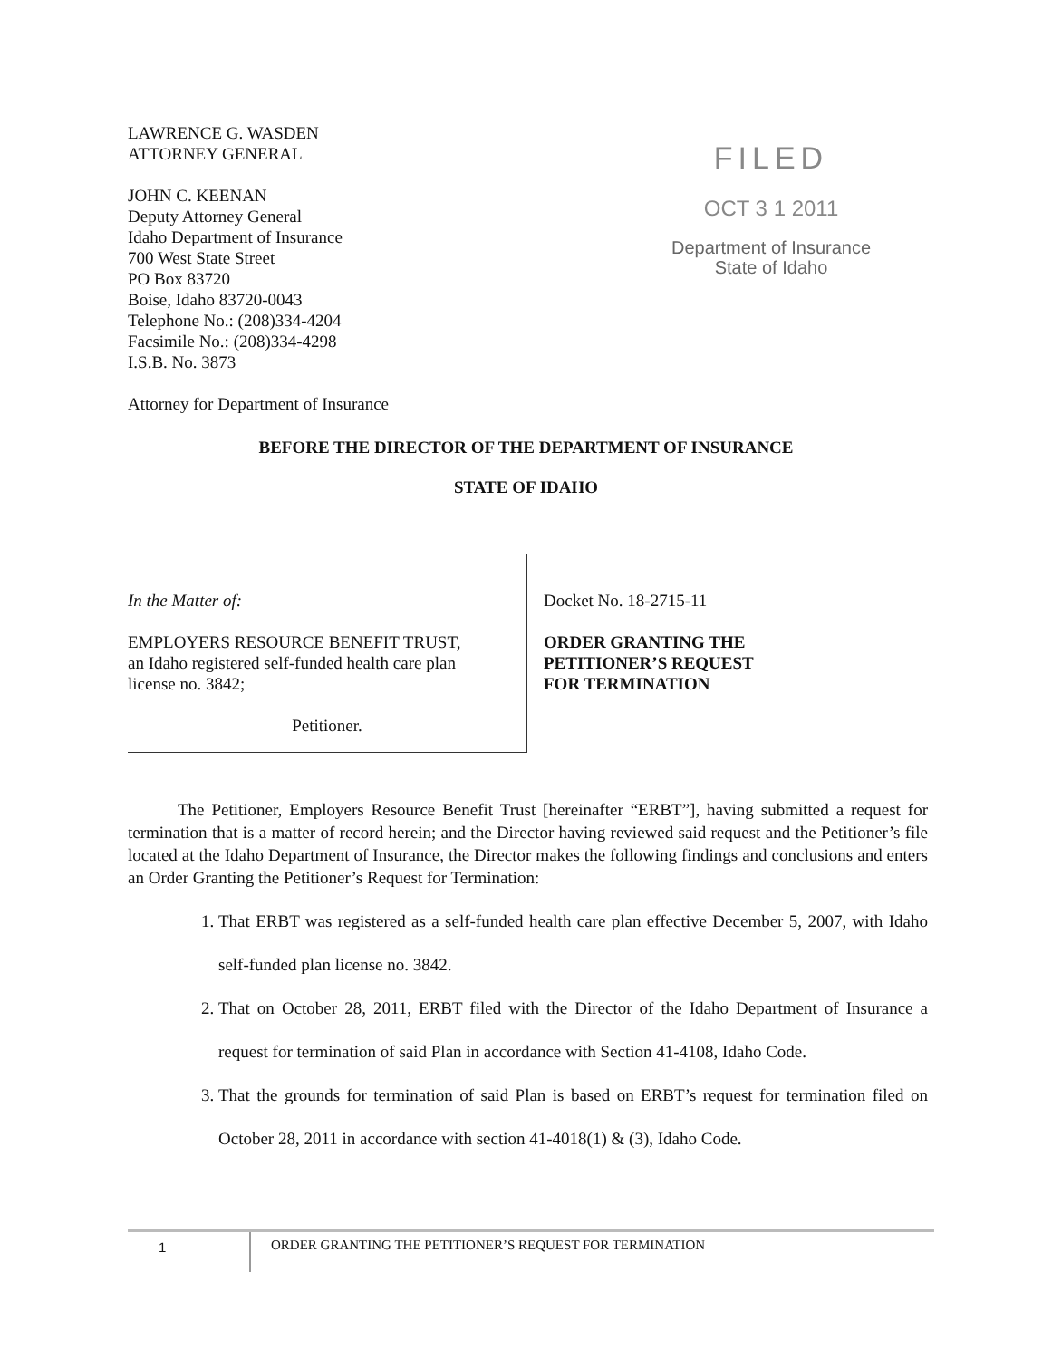LAWRENCE G. WASDEN
ATTORNEY GENERAL
JOHN C. KEENAN
Deputy Attorney General
Idaho Department of Insurance
700 West State Street
PO Box 83720
Boise, Idaho 83720-0043
Telephone No.: (208)334-4204
Facsimile No.: (208)334-4298
I.S.B. No. 3873
Attorney for Department of Insurance
FILED
OCT 3 1 2011
Department of Insurance
State of Idaho
BEFORE THE DIRECTOR OF THE DEPARTMENT OF INSURANCE
STATE OF IDAHO
In the Matter of:
EMPLOYERS RESOURCE BENEFIT TRUST,
an Idaho registered self-funded health care plan
license no. 3842;
Petitioner.
Docket No. 18-2715-11
ORDER GRANTING THE
PETITIONER’S REQUEST
FOR TERMINATION
The Petitioner, Employers Resource Benefit Trust [hereinafter “ERBT”], having submitted a request for termination that is a matter of record herein; and the Director having reviewed said request and the Petitioner’s file located at the Idaho Department of Insurance, the Director makes the following findings and conclusions and enters an Order Granting the Petitioner’s Request for Termination:
1. That ERBT was registered as a self-funded health care plan effective December 5, 2007, with Idaho self-funded plan license no. 3842.
2. That on October 28, 2011, ERBT filed with the Director of the Idaho Department of Insurance a request for termination of said Plan in accordance with Section 41-4108, Idaho Code.
3. That the grounds for termination of said Plan is based on ERBT’s request for termination filed on October 28, 2011 in accordance with section 41-4018(1) & (3), Idaho Code.
1
ORDER GRANTING THE PETITIONER’S REQUEST FOR TERMINATION